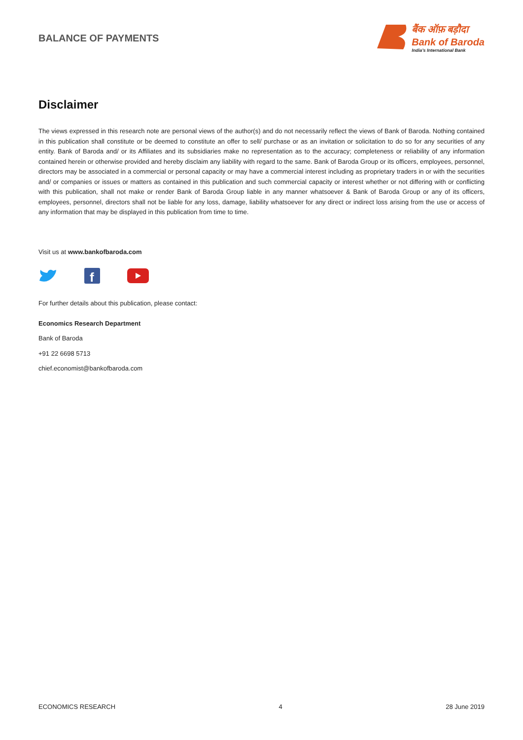BALANCE OF PAYMENTS
बैंक ऑफ़ बड़ौदा
Bank of Baroda
India’s International Bank
Disclaimer
The views expressed in this research note are personal views of the author(s) and do not necessarily reflect the views of Bank of Baroda. Nothing contained in this publication shall constitute or be deemed to constitute an offer to sell/ purchase or as an invitation or solicitation to do so for any securities of any entity. Bank of Baroda and/ or its Affiliates and its subsidiaries make no representation as to the accuracy; completeness or reliability of any information contained herein or otherwise provided and hereby disclaim any liability with regard to the same. Bank of Baroda Group or its officers, employees, personnel, directors may be associated in a commercial or personal capacity or may have a commercial interest including as proprietary traders in or with the securities and/ or companies or issues or matters as contained in this publication and such commercial capacity or interest whether or not differing with or conflicting with this publication, shall not make or render Bank of Baroda Group liable in any manner whatsoever & Bank of Baroda Group or any of its officers, employees, personnel, directors shall not be liable for any loss, damage, liability whatsoever for any direct or indirect loss arising from the use or access of any information that may be displayed in this publication from time to time.
Visit us at www.bankofbaroda.com
f
For further details about this publication, please contact:
Economics Research Department
Bank of Baroda
+91 22 6698 5713
chief.economist@bankofbaroda.com
ECONOMICS RESEARCH 4 28 June 2019